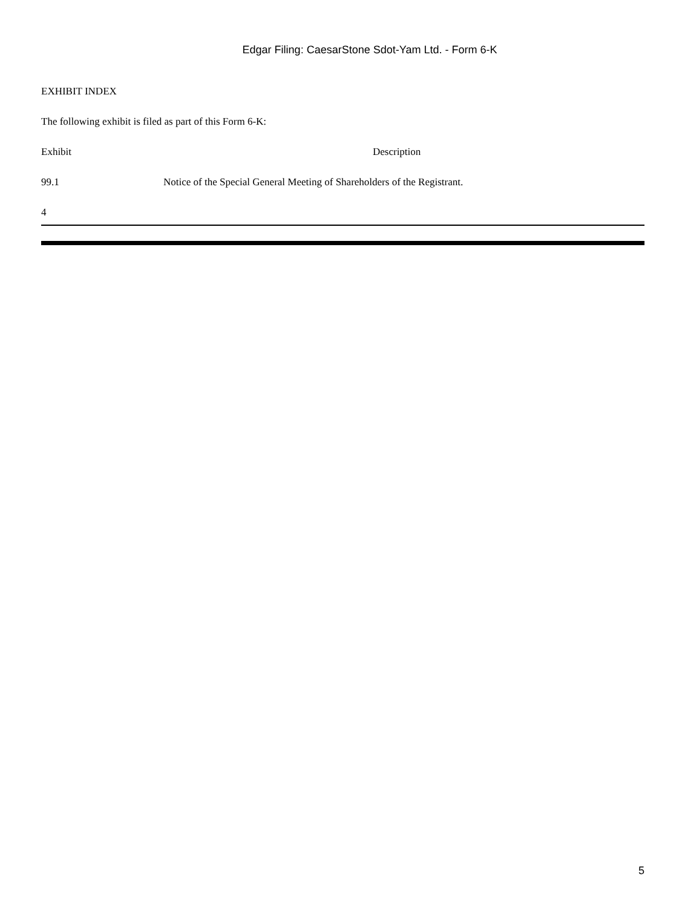Edgar Filing: CaesarStone Sdot-Yam Ltd. - Form 6-K
EXHIBIT INDEX
The following exhibit is filed as part of this Form 6-K:
| Exhibit | Description |
| --- | --- |
| 99.1 | Notice of the Special General Meeting of Shareholders of the Registrant. |
4
5